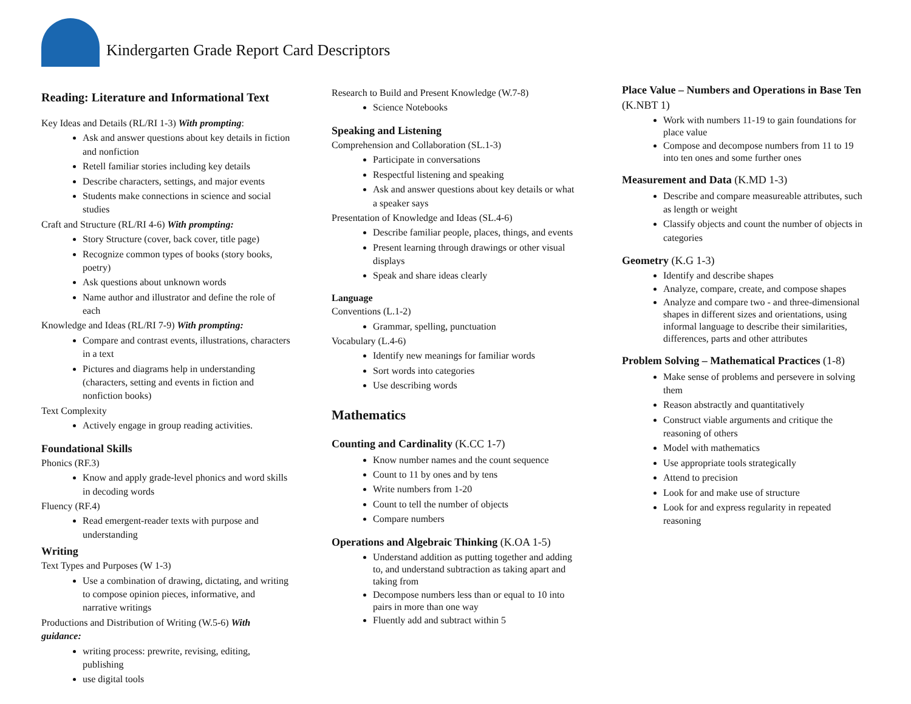Kindergarten Grade Report Card Descriptors
Reading: Literature and Informational Text
Key Ideas and Details (RL/RI 1-3) With prompting:
Ask and answer questions about key details in fiction and nonfiction
Retell familiar stories including key details
Describe characters, settings, and major events
Students make connections in science and social studies
Craft and Structure (RL/RI 4-6) With prompting:
Story Structure (cover, back cover, title page)
Recognize common types of books (story books, poetry)
Ask questions about unknown words
Name author and illustrator and define the role of each
Knowledge and Ideas (RL/RI 7-9) With prompting:
Compare and contrast events, illustrations, characters in a text
Pictures and diagrams help in understanding (characters, setting and events in fiction and nonfiction books)
Text Complexity
Actively engage in group reading activities.
Foundational Skills
Phonics (RF.3)
Know and apply grade-level phonics and word skills in decoding words
Fluency (RF.4)
Read emergent-reader texts with purpose and understanding
Writing
Text Types and Purposes (W 1-3)
Use a combination of drawing, dictating, and writing to compose opinion pieces, informative, and narrative writings
Productions and Distribution of Writing (W.5-6) With guidance:
writing process: prewrite, revising, editing, publishing
use digital tools
Research to Build and Present Knowledge (W.7-8)
Science Notebooks
Speaking and Listening
Comprehension and Collaboration (SL.1-3)
Participate in conversations
Respectful listening and speaking
Ask and answer questions about key details or what a speaker says
Presentation of Knowledge and Ideas (SL.4-6)
Describe familiar people, places, things, and events
Present learning through drawings or other visual displays
Speak and share ideas clearly
Language
Conventions (L.1-2)
Grammar, spelling, punctuation
Vocabulary (L.4-6)
Identify new meanings for familiar words
Sort words into categories
Use describing words
Mathematics
Counting and Cardinality (K.CC 1-7)
Know number names and the count sequence
Count to 11 by ones and by tens
Write numbers from 1-20
Count to tell the number of objects
Compare numbers
Operations and Algebraic Thinking (K.OA 1-5)
Understand addition as putting together and adding to, and understand subtraction as taking apart and taking from
Decompose numbers less than or equal to 10 into pairs in more than one way
Fluently add and subtract within 5
Place Value – Numbers and Operations in Base Ten (K.NBT 1)
Work with numbers 11-19 to gain foundations for place value
Compose and decompose numbers from 11 to 19 into ten ones and some further ones
Measurement and Data (K.MD 1-3)
Describe and compare measureable attributes, such as length or weight
Classify objects and count the number of objects in categories
Geometry (K.G 1-3)
Identify and describe shapes
Analyze, compare, create, and compose shapes
Analyze and compare two - and three-dimensional shapes in different sizes and orientations, using informal language to describe their similarities, differences, parts and other attributes
Problem Solving – Mathematical Practices (1-8)
Make sense of problems and persevere in solving them
Reason abstractly and quantitatively
Construct viable arguments and critique the reasoning of others
Model with mathematics
Use appropriate tools strategically
Attend to precision
Look for and make use of structure
Look for and express regularity in repeated reasoning